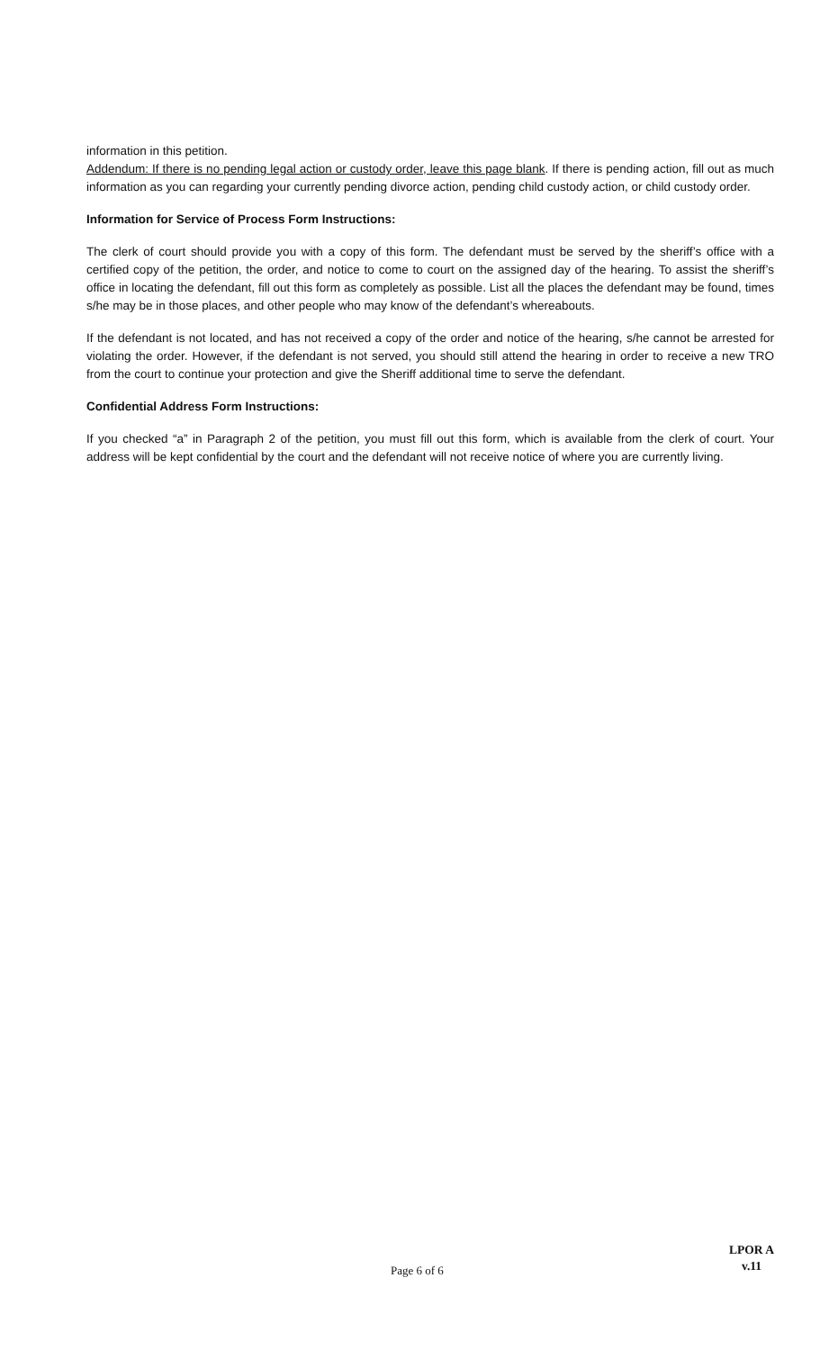information in this petition.
Addendum: If there is no pending legal action or custody order, leave this page blank. If there is pending action, fill out as much information as you can regarding your currently pending divorce action, pending child custody action, or child custody order.
Information for Service of Process Form Instructions:
The clerk of court should provide you with a copy of this form. The defendant must be served by the sheriff’s office with a certified copy of the petition, the order, and notice to come to court on the assigned day of the hearing. To assist the sheriff’s office in locating the defendant, fill out this form as completely as possible. List all the places the defendant may be found, times s/he may be in those places, and other people who may know of the defendant’s whereabouts.
If the defendant is not located, and has not received a copy of the order and notice of the hearing, s/he cannot be arrested for violating the order. However, if the defendant is not served, you should still attend the hearing in order to receive a new TRO from the court to continue your protection and give the Sheriff additional time to serve the defendant.
Confidential Address Form Instructions:
If you checked “a” in Paragraph 2 of the petition, you must fill out this form, which is available from the clerk of court. Your address will be kept confidential by the court and the defendant will not receive notice of where you are currently living.
Page 6 of 6
LPOR A
v.11